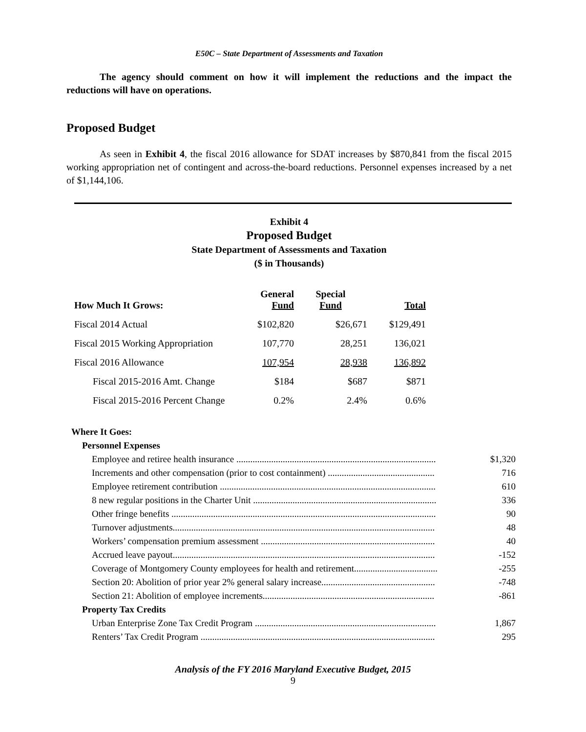E50C – State Department of Assessments and Taxation
The agency should comment on how it will implement the reductions and the impact the reductions will have on operations.
Proposed Budget
As seen in Exhibit 4, the fiscal 2016 allowance for SDAT increases by $870,841 from the fiscal 2015 working appropriation net of contingent and across-the-board reductions. Personnel expenses increased by a net of $1,144,106.
Exhibit 4
Proposed Budget
State Department of Assessments and Taxation
($ in Thousands)
| How Much It Grows: | General Fund | Special Fund | Total |
| --- | --- | --- | --- |
| Fiscal 2014 Actual | $102,820 | $26,671 | $129,491 |
| Fiscal 2015 Working Appropriation | 107,770 | 28,251 | 136,021 |
| Fiscal 2016 Allowance | 107,954 | 28,938 | 136,892 |
| Fiscal 2015-2016 Amt. Change | $184 | $687 | $871 |
| Fiscal 2015-2016 Percent Change | 0.2% | 2.4% | 0.6% |
| Where It Goes: | |
| Personnel Expenses | |
| Employee and retiree health insurance ...................................................................................... | $1,320 |
| Increments and other compensation (prior to cost containment) .............................................. | 716 |
| Employee retirement contribution ............................................................................................. | 610 |
| 8 new regular positions in the Charter Unit ............................................................................... | 336 |
| Other fringe benefits .................................................................................................................. | 90 |
| Turnover adjustments................................................................................................................. | 48 |
| Workers’ compensation premium assessment ........................................................................... | 40 |
| Accrued leave payout................................................................................................................. | -152 |
| Coverage of Montgomery County employees for health and retirement.................................... | -255 |
| Section 20: Abolition of prior year 2% general salary increase................................................. | -748 |
| Section 21: Abolition of employee increments.......................................................................... | -861 |
| Property Tax Credits | |
| Urban Enterprise Zone Tax Credit Program .............................................................................. | 1,867 |
| Renters’ Tax Credit Program ..................................................................................................... | 295 |
Analysis of the FY 2016 Maryland Executive Budget, 2015
9